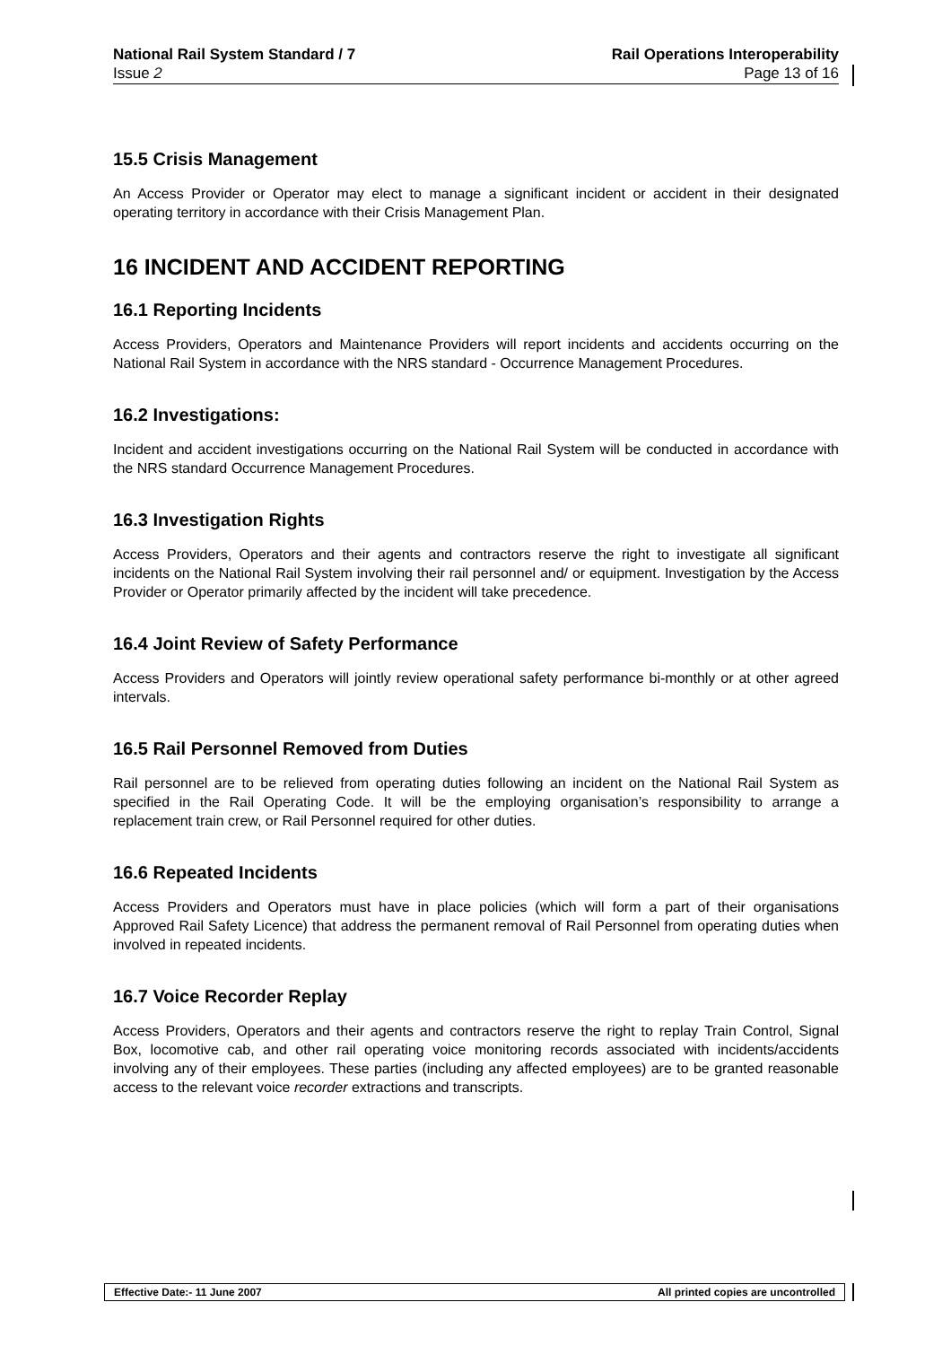National Rail System Standard / 7
Issue 2
Rail Operations Interoperability
Page 13 of 16
15.5 Crisis Management
An Access Provider or Operator may elect to manage a significant incident or accident in their designated operating territory in accordance with their Crisis Management Plan.
16 INCIDENT AND ACCIDENT REPORTING
16.1 Reporting Incidents
Access Providers, Operators and Maintenance Providers will report incidents and accidents occurring on the National Rail System in accordance with the NRS standard - Occurrence Management Procedures.
16.2 Investigations:
Incident and accident investigations occurring on the National Rail System will be conducted in accordance with the NRS standard Occurrence Management Procedures.
16.3 Investigation Rights
Access Providers, Operators and their agents and contractors reserve the right to investigate all significant incidents on the National Rail System involving their rail personnel and/ or equipment. Investigation by the Access Provider or Operator primarily affected by the incident will take precedence.
16.4 Joint Review of Safety Performance
Access Providers and Operators will jointly review operational safety performance bi-monthly or at other agreed intervals.
16.5 Rail Personnel Removed from Duties
Rail personnel are to be relieved from operating duties following an incident on the National Rail System as specified in the Rail Operating Code. It will be the employing organisation’s responsibility to arrange a replacement train crew, or Rail Personnel required for other duties.
16.6 Repeated Incidents
Access Providers and Operators must have in place policies (which will form a part of their organisations Approved Rail Safety Licence) that address the permanent removal of Rail Personnel from operating duties when involved in repeated incidents.
16.7 Voice Recorder Replay
Access Providers, Operators and their agents and contractors reserve the right to replay Train Control, Signal Box, locomotive cab, and other rail operating voice monitoring records associated with incidents/accidents involving any of their employees. These parties (including any affected employees) are to be granted reasonable access to the relevant voice recorder extractions and transcripts.
Effective Date:- 11 June 2007 All printed copies are uncontrolled